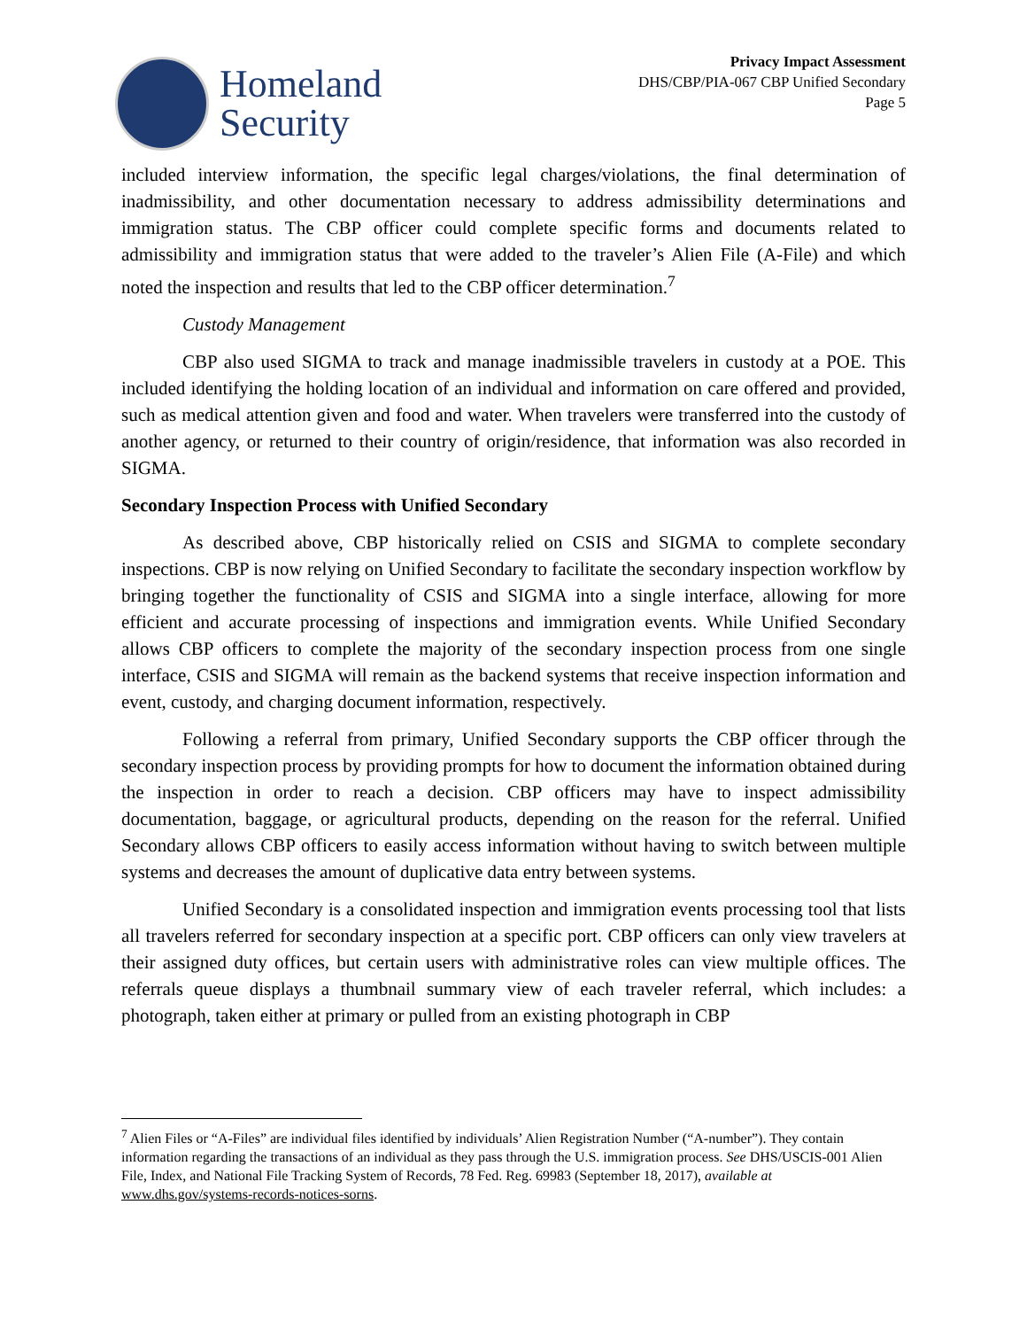Homeland
Security
Privacy Impact Assessment
DHS/CBP/PIA-067 CBP Unified Secondary
Page 5
included interview information, the specific legal charges/violations, the final determination of inadmissibility, and other documentation necessary to address admissibility determinations and immigration status. The CBP officer could complete specific forms and documents related to admissibility and immigration status that were added to the traveler’s Alien File (A-File) and which noted the inspection and results that led to the CBP officer determination.<sup>7</sup>
Custody Management
CBP also used SIGMA to track and manage inadmissible travelers in custody at a POE. This included identifying the holding location of an individual and information on care offered and provided, such as medical attention given and food and water. When travelers were transferred into the custody of another agency, or returned to their country of origin/residence, that information was also recorded in SIGMA.
Secondary Inspection Process with Unified Secondary
As described above, CBP historically relied on CSIS and SIGMA to complete secondary inspections. CBP is now relying on Unified Secondary to facilitate the secondary inspection workflow by bringing together the functionality of CSIS and SIGMA into a single interface, allowing for more efficient and accurate processing of inspections and immigration events. While Unified Secondary allows CBP officers to complete the majority of the secondary inspection process from one single interface, CSIS and SIGMA will remain as the backend systems that receive inspection information and event, custody, and charging document information, respectively.
Following a referral from primary, Unified Secondary supports the CBP officer through the secondary inspection process by providing prompts for how to document the information obtained during the inspection in order to reach a decision. CBP officers may have to inspect admissibility documentation, baggage, or agricultural products, depending on the reason for the referral. Unified Secondary allows CBP officers to easily access information without having to switch between multiple systems and decreases the amount of duplicative data entry between systems.
Unified Secondary is a consolidated inspection and immigration events processing tool that lists all travelers referred for secondary inspection at a specific port. CBP officers can only view travelers at their assigned duty offices, but certain users with administrative roles can view multiple offices. The referrals queue displays a thumbnail summary view of each traveler referral, which includes: a photograph, taken either at primary or pulled from an existing photograph in CBP
<sup>7</sup> Alien Files or “A-Files” are individual files identified by individuals’ Alien Registration Number (“A-number”). They contain information regarding the transactions of an individual as they pass through the U.S. immigration process. See DHS/USCIS-001 Alien File, Index, and National File Tracking System of Records, 78 Fed. Reg. 69983 (September 18, 2017), available at www.dhs.gov/systems-records-notices-sorns.